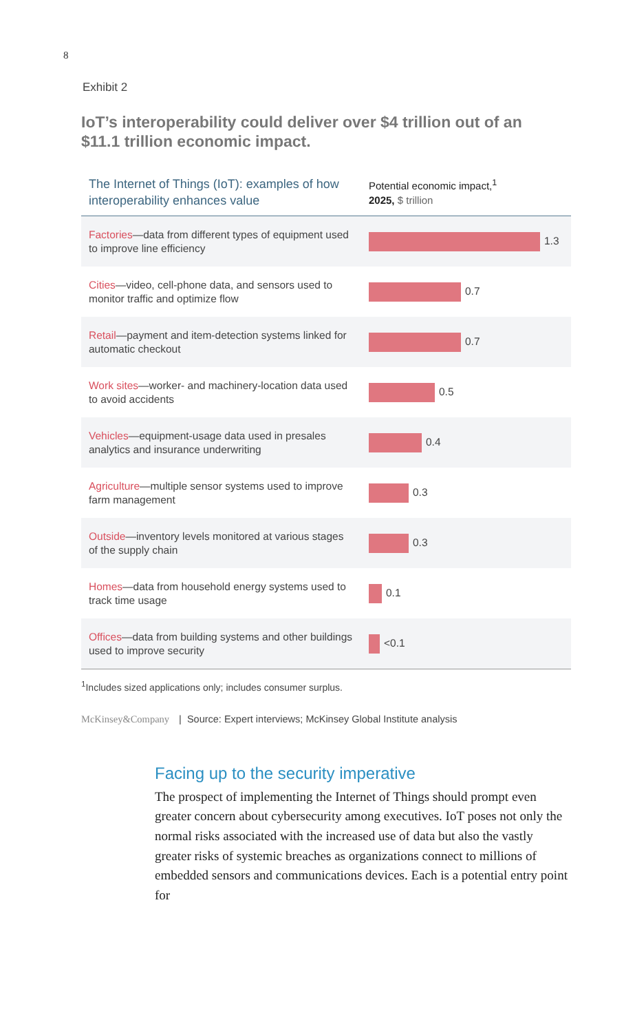8
Exhibit 2
IoT’s interoperability could deliver over $4 trillion out of an $11.1 trillion economic impact.
| The Internet of Things (IoT): examples of how interoperability enhances value | Potential economic impact,<sup>1</sup> 2025, $ trillion |
| --- | --- |
| Factories —data from different types of equipment used to improve line efficiency | 1.3 |
| Cities —video, cell-phone data, and sensors used to monitor traffic and optimize flow | 0.7 |
| Retail —payment and item-detection systems linked for automatic checkout | 0.7 |
| Work sites —worker- and machinery-location data used to avoid accidents | 0.5 |
| Vehicles —equipment-usage data used in presales analytics and insurance underwriting | 0.4 |
| Agriculture —multiple sensor systems used to improve farm management | 0.3 |
| Outside —inventory levels monitored at various stages of the supply chain | 0.3 |
| Homes —data from household energy systems used to track time usage | 0.1 |
| Offices —data from building systems and other buildings used to improve security | <0.1 |
<sup>1</sup> Includes sized applications only; includes consumer surplus.
McKinsey&Company | Source: Expert interviews; McKinsey Global Institute analysis
Facing up to the security imperative
The prospect of implementing the Internet of Things should prompt even greater concern about cybersecurity among executives. IoT poses not only the normal risks associated with the increased use of data but also the vastly greater risks of systemic breaches as organizations connect to millions of embedded sensors and communications devices. Each is a potential entry point for